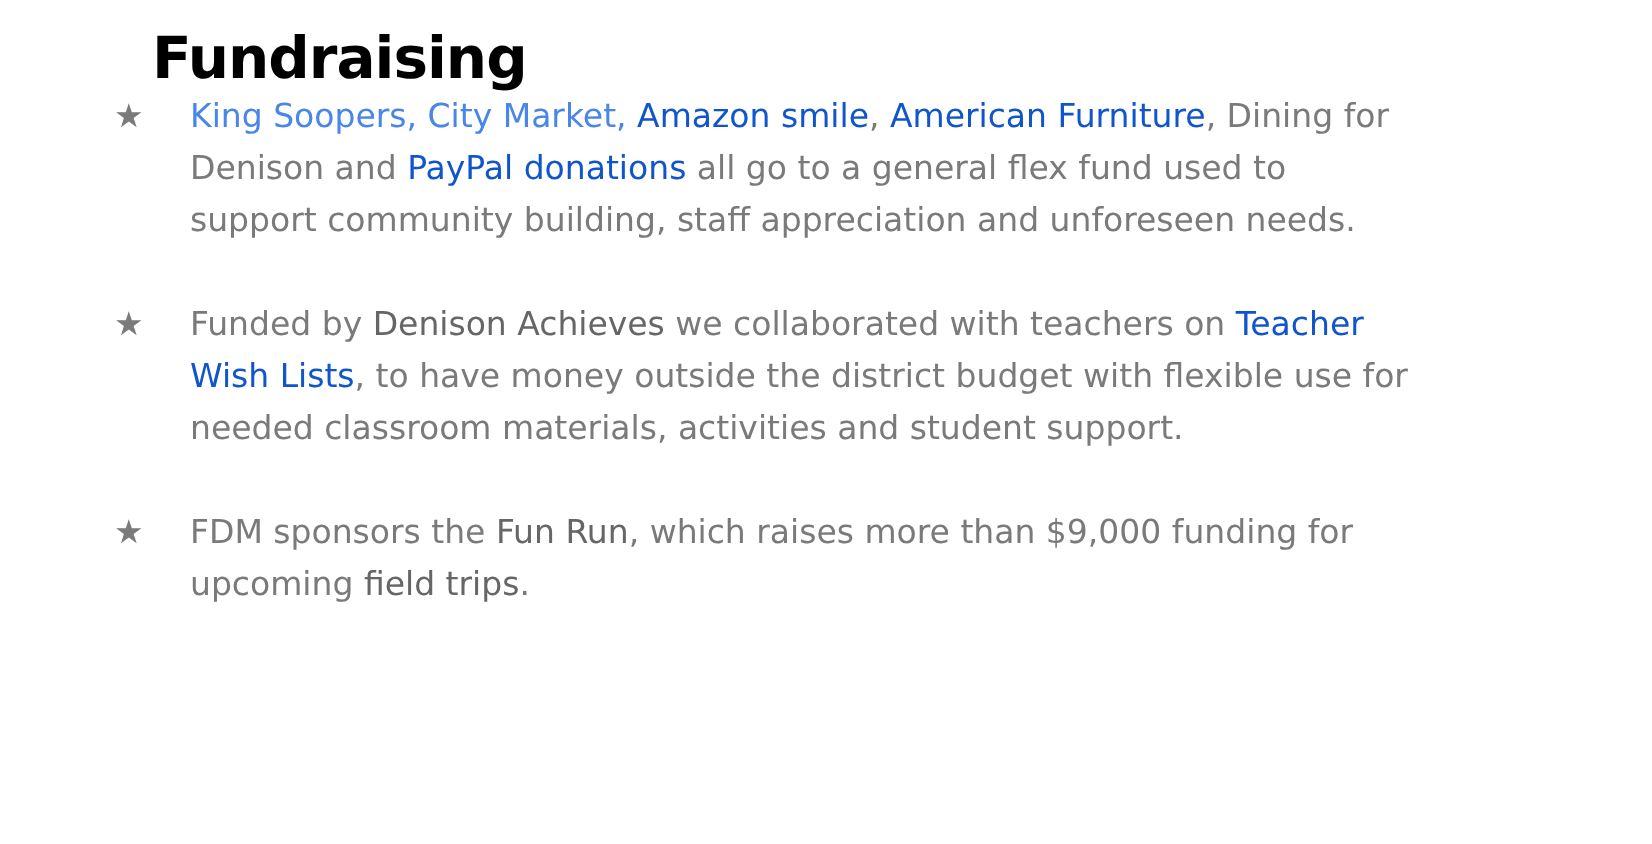Fundraising
★ King Soopers, City Market, Amazon smile, American Furniture, Dining for Denison and PayPal donations all go to a general flex fund used to support community building, staff appreciation and unforeseen needs.
★ Funded by Denison Achieves we collaborated with teachers on Teacher Wish Lists, to have money outside the district budget with flexible use for needed classroom materials, activities and student support.
★ FDM sponsors the Fun Run, which raises more than $9,000 funding for upcoming field trips.